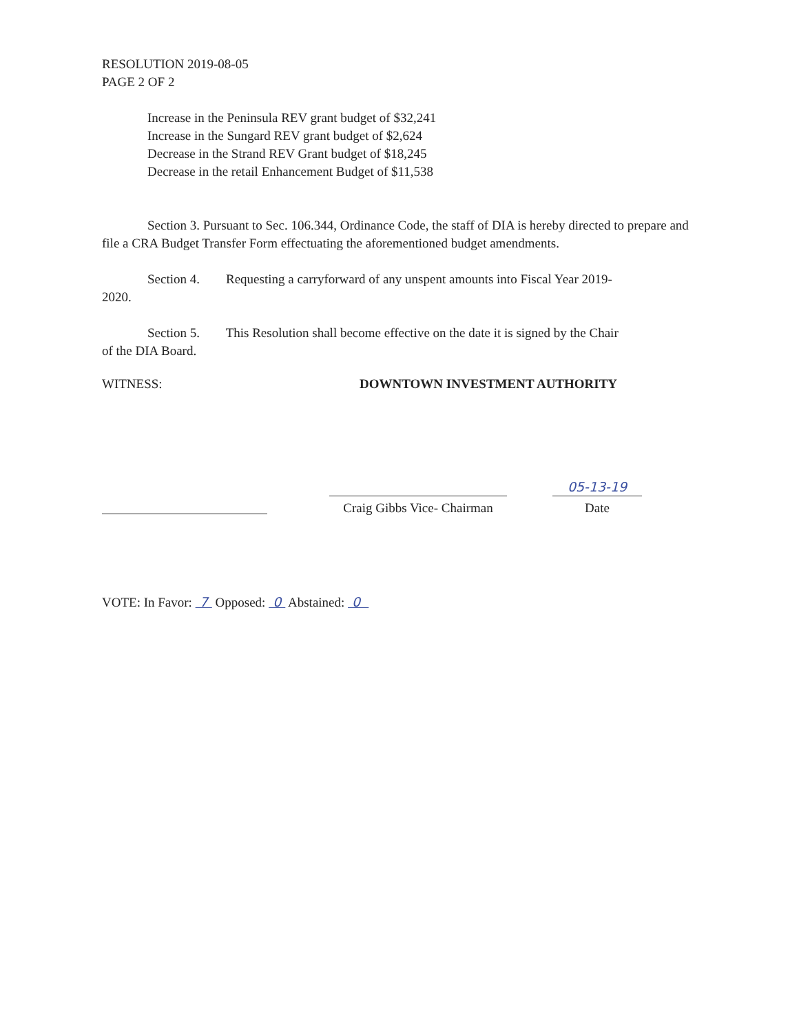RESOLUTION 2019-08-05
PAGE 2 OF 2
Increase in the Peninsula REV grant budget of $32,241
Increase in the Sungard REV grant budget of $2,624
Decrease in the Strand REV Grant budget of $18,245
Decrease in the retail Enhancement Budget of $11,538
Section 3. Pursuant to Sec. 106.344, Ordinance Code, the staff of DIA is hereby directed to prepare and file a CRA Budget Transfer Form effectuating the aforementioned budget amendments.
Section 4. Requesting a carryforward of any unspent amounts into Fiscal Year 2019-
2020.
Section 5. This Resolution shall become effective on the date it is signed by the Chair
of the DIA Board.
WITNESS: DOWNTOWN INVESTMENT AUTHORITY
Craig Gibbs Vice- Chairman
05-13-19
Date
VOTE: In Favor: 7 Opposed: 0 Abstained: 0